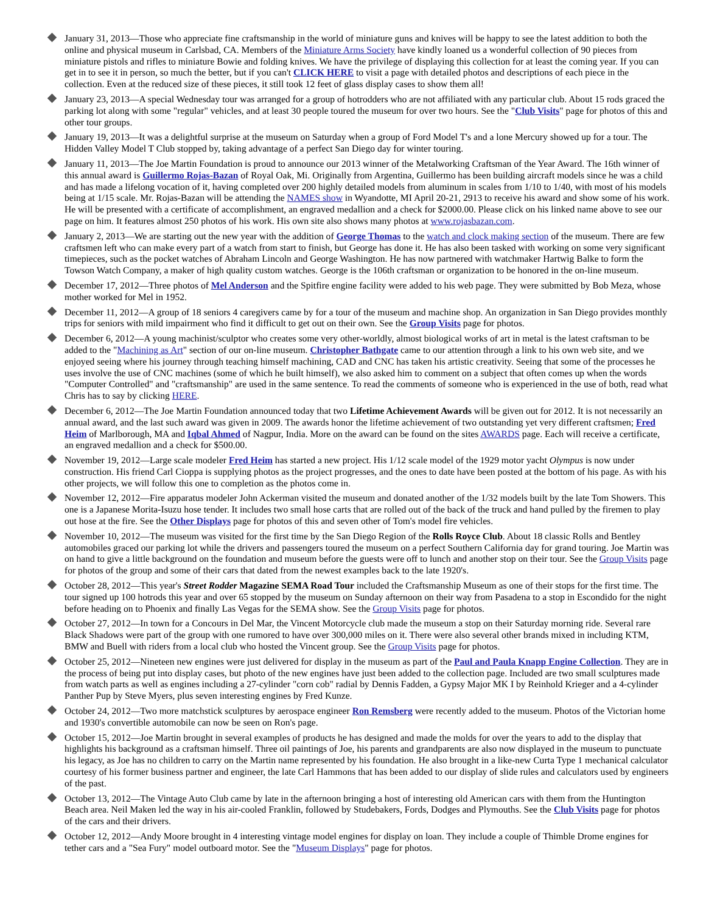January 31, 2013—Those who appreciate fine craftsmanship in the world of miniature guns and knives will be happy to see the latest addition to both the online and physical museum in Carlsbad, CA. Members of the Miniature Arms Society have kindly loaned us a wonderful collection of 90 pieces from miniature pistols and rifles to miniature Bowie and folding knives. We have the privilege of displaying this collection for at least the coming year. If you can get in to see it in person, so much the better, but if you can't CLICK HERE to visit a page with detailed photos and descriptions of each piece in the collection. Even at the reduced size of these pieces, it still took 12 feet of glass display cases to show them all!
January 23, 2013—A special Wednesday tour was arranged for a group of hotrodders who are not affiliated with any particular club. About 15 rods graced the parking lot along with some "regular" vehicles, and at least 30 people toured the museum for over two hours. See the "Club Visits" page for photos of this and other tour groups.
January 19, 2013—It was a delightful surprise at the museum on Saturday when a group of Ford Model T's and a lone Mercury showed up for a tour. The Hidden Valley Model T Club stopped by, taking advantage of a perfect San Diego day for winter touring.
January 11, 2013—The Joe Martin Foundation is proud to announce our 2013 winner of the Metalworking Craftsman of the Year Award. The 16th winner of this annual award is Guillermo Rojas-Bazan of Royal Oak, Mi. Originally from Argentina, Guillermo has been building aircraft models since he was a child and has made a lifelong vocation of it, having completed over 200 highly detailed models from aluminum in scales from 1/10 to 1/40, with most of his models being at 1/15 scale. Mr. Rojas-Bazan will be attending the NAMES show in Wyandotte, MI April 20-21, 2913 to receive his award and show some of his work. He will be presented with a certificate of accomplishment, an engraved medallion and a check for $2000.00. Please click on his linked name above to see our page on him. It features almost 250 photos of his work. His own site also shows many photos at www.rojasbazan.com.
January 2, 2013—We are starting out the new year with the addition of George Thomas to the watch and clock making section of the museum. There are few craftsmen left who can make every part of a watch from start to finish, but George has done it. He has also been tasked with working on some very significant timepieces, such as the pocket watches of Abraham Lincoln and George Washington. He has now partnered with watchmaker Hartwig Balke to form the Towson Watch Company, a maker of high quality custom watches. George is the 106th craftsman or organization to be honored in the on-line museum.
December 17, 2012—Three photos of Mel Anderson and the Spitfire engine facility were added to his web page. They were submitted by Bob Meza, whose mother worked for Mel in 1952.
December 11, 2012—A group of 18 seniors 4 caregivers came by for a tour of the museum and machine shop. An organization in San Diego provides monthly trips for seniors with mild impairment who find it difficult to get out on their own. See the Group Visits page for photos.
December 6, 2012—A young machinist/sculptor who creates some very other-worldly, almost biological works of art in metal is the latest craftsman to be added to the "Machining as Art" section of our on-line museum. Christopher Bathgate came to our attention through a link to his own web site, and we enjoyed seeing where his journey through teaching himself machining, CAD and CNC has taken his artistic creativity. Seeing that some of the processes he uses involve the use of CNC machines (some of which he built himself), we also asked him to comment on a subject that often comes up when the words "Computer Controlled" and "craftsmanship" are used in the same sentence. To read the comments of someone who is experienced in the use of both, read what Chris has to say by clicking HERE.
December 6, 2012—The Joe Martin Foundation announced today that two Lifetime Achievement Awards will be given out for 2012. It is not necessarily an annual award, and the last such award was given in 2009. The awards honor the lifetime achievement of two outstanding yet very different craftsmen; Fred Heim of Marlborough, MA and Iqbal Ahmed of Nagpur, India. More on the award can be found on the sites AWARDS page. Each will receive a certificate, an engraved medallion and a check for $500.00.
November 19, 2012—Large scale modeler Fred Heim has started a new project. His 1/12 scale model of the 1929 motor yacht Olympus is now under construction. His friend Carl Cioppa is supplying photos as the project progresses, and the ones to date have been posted at the bottom of his page. As with his other projects, we will follow this one to completion as the photos come in.
November 12, 2012—Fire apparatus modeler John Ackerman visited the museum and donated another of the 1/32 models built by the late Tom Showers. This one is a Japanese Morita-Isuzu hose tender. It includes two small hose carts that are rolled out of the back of the truck and hand pulled by the firemen to play out hose at the fire. See the Other Displays page for photos of this and seven other of Tom's model fire vehicles.
November 10, 2012—The museum was visited for the first time by the San Diego Region of the Rolls Royce Club. About 18 classic Rolls and Bentley automobiles graced our parking lot while the drivers and passengers toured the museum on a perfect Southern California day for grand touring. Joe Martin was on hand to give a little background on the foundation and museum before the guests were off to lunch and another stop on their tour. See the Group Visits page for photos of the group and some of their cars that dated from the newest examples back to the late 1920's.
October 28, 2012—This year's Street Rodder Magazine SEMA Road Tour included the Craftsmanship Museum as one of their stops for the first time. The tour signed up 100 hotrods this year and over 65 stopped by the museum on Sunday afternoon on their way from Pasadena to a stop in Escondido for the night before heading on to Phoenix and finally Las Vegas for the SEMA show. See the Group Visits page for photos.
October 27, 2012—In town for a Concours in Del Mar, the Vincent Motorcycle club made the museum a stop on their Saturday morning ride. Several rare Black Shadows were part of the group with one rumored to have over 300,000 miles on it. There were also several other brands mixed in including KTM, BMW and Buell with riders from a local club who hosted the Vincent group. See the Group Visits page for photos.
October 25, 2012—Nineteen new engines were just delivered for display in the museum as part of the Paul and Paula Knapp Engine Collection. They are in the process of being put into display cases, but photo of the new engines have just been added to the collection page. Included are two small sculptures made from watch parts as well as engines including a 27-cylinder "corn cob" radial by Dennis Fadden, a Gypsy Major MK I by Reinhold Krieger and a 4-cylinder Panther Pup by Steve Myers, plus seven interesting engines by Fred Kunze.
October 24, 2012—Two more matchstick sculptures by aerospace engineer Ron Remsberg were recently added to the museum. Photos of the Victorian home and 1930's convertible automobile can now be seen on Ron's page.
October 15, 2012—Joe Martin brought in several examples of products he has designed and made the molds for over the years to add to the display that highlights his background as a craftsman himself. Three oil paintings of Joe, his parents and grandparents are also now displayed in the museum to punctuate his legacy, as Joe has no children to carry on the Martin name represented by his foundation. He also brought in a like-new Curta Type 1 mechanical calculator courtesy of his former business partner and engineer, the late Carl Hammons that has been added to our display of slide rules and calculators used by engineers of the past.
October 13, 2012—The Vintage Auto Club came by late in the afternoon bringing a host of interesting old American cars with them from the Huntington Beach area. Neil Maken led the way in his air-cooled Franklin, followed by Studebakers, Fords, Dodges and Plymouths. See the Club Visits page for photos of the cars and their drivers.
October 12, 2012—Andy Moore brought in 4 interesting vintage model engines for display on loan. They include a couple of Thimble Drome engines for tether cars and a "Sea Fury" model outboard motor. See the "Museum Displays" page for photos.